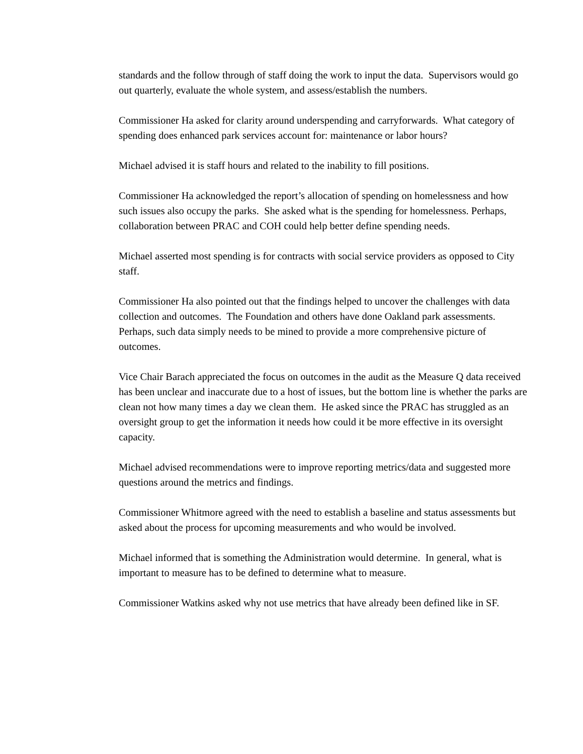standards and the follow through of staff doing the work to input the data. Supervisors would go out quarterly, evaluate the whole system, and assess/establish the numbers.
Commissioner Ha asked for clarity around underspending and carryforwards. What category of spending does enhanced park services account for: maintenance or labor hours?
Michael advised it is staff hours and related to the inability to fill positions.
Commissioner Ha acknowledged the report’s allocation of spending on homelessness and how such issues also occupy the parks. She asked what is the spending for homelessness. Perhaps, collaboration between PRAC and COH could help better define spending needs.
Michael asserted most spending is for contracts with social service providers as opposed to City staff.
Commissioner Ha also pointed out that the findings helped to uncover the challenges with data collection and outcomes. The Foundation and others have done Oakland park assessments. Perhaps, such data simply needs to be mined to provide a more comprehensive picture of outcomes.
Vice Chair Barach appreciated the focus on outcomes in the audit as the Measure Q data received has been unclear and inaccurate due to a host of issues, but the bottom line is whether the parks are clean not how many times a day we clean them. He asked since the PRAC has struggled as an oversight group to get the information it needs how could it be more effective in its oversight capacity.
Michael advised recommendations were to improve reporting metrics/data and suggested more questions around the metrics and findings.
Commissioner Whitmore agreed with the need to establish a baseline and status assessments but asked about the process for upcoming measurements and who would be involved.
Michael informed that is something the Administration would determine. In general, what is important to measure has to be defined to determine what to measure.
Commissioner Watkins asked why not use metrics that have already been defined like in SF.